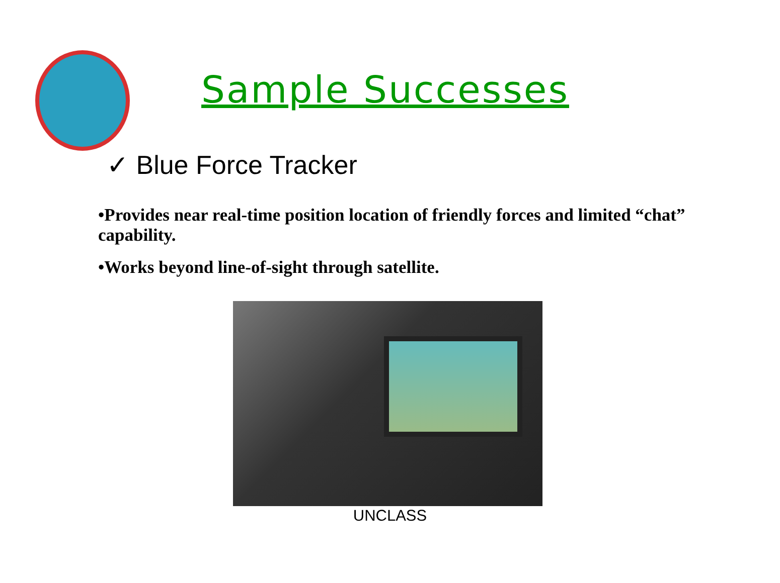Sample Successes
✓ Blue Force Tracker
•Provides near real-time position location of friendly forces and limited “chat” capability.
•Works beyond line-of-sight through satellite.
UNCLASS